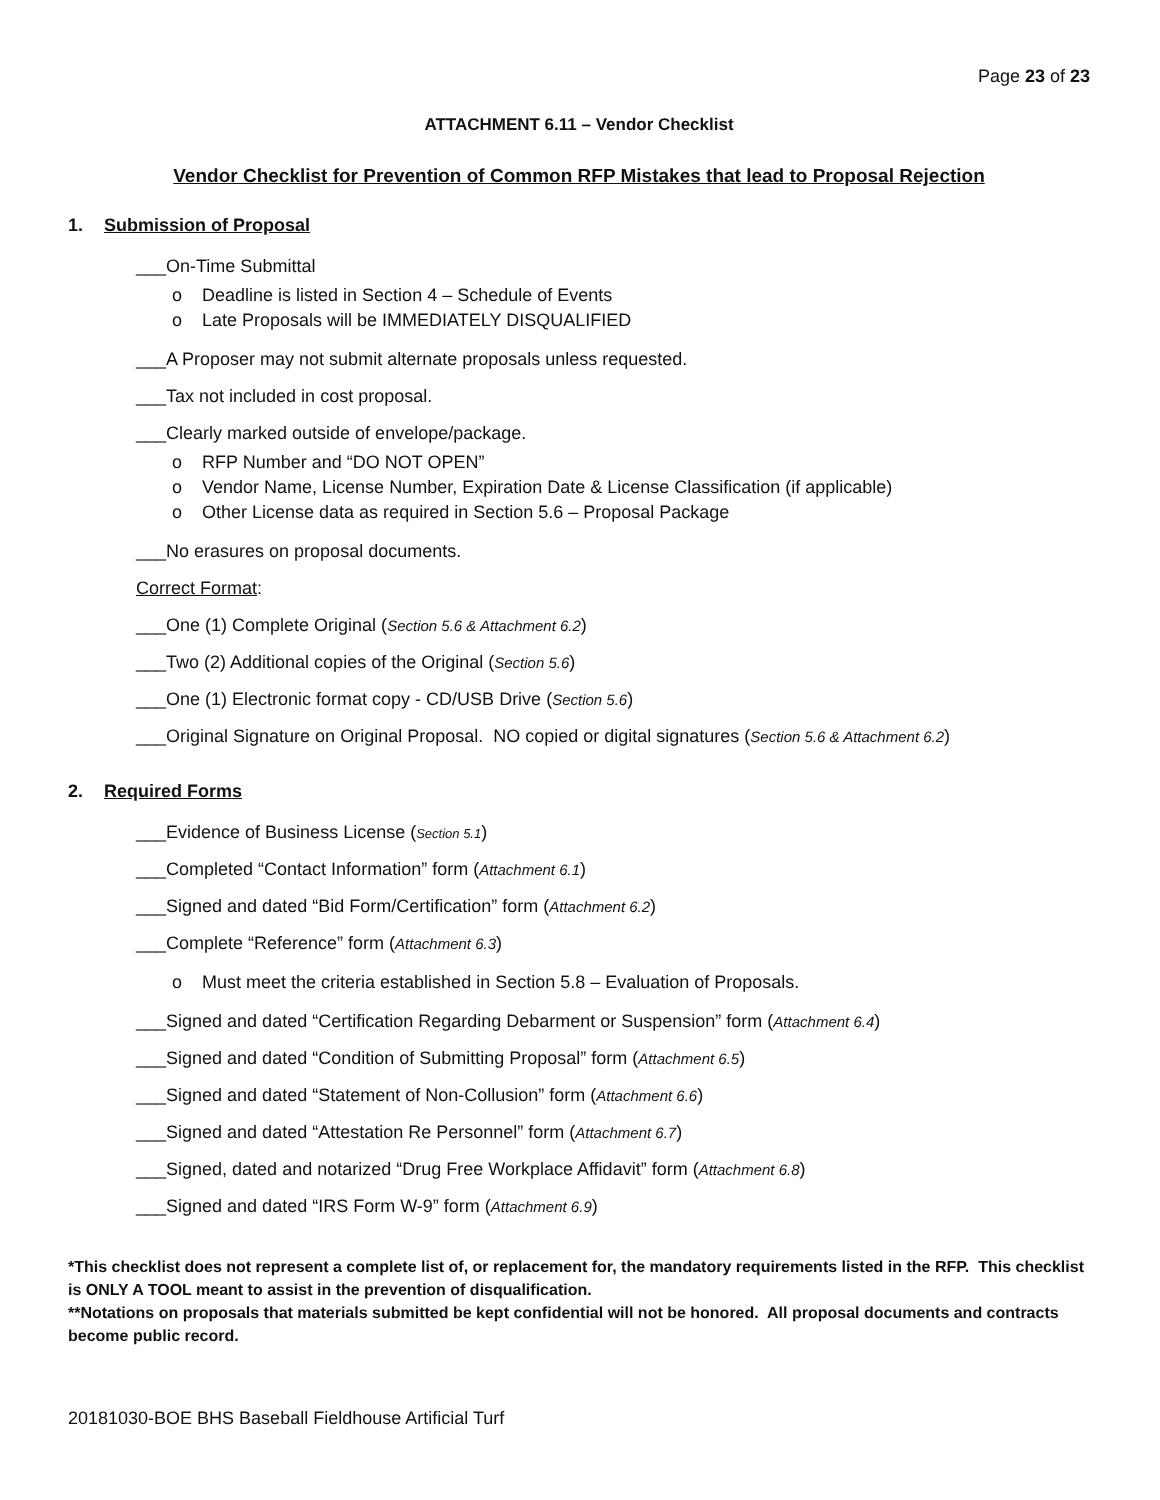Page 23 of 23
ATTACHMENT 6.11 – Vendor Checklist
Vendor Checklist for Prevention of Common RFP Mistakes that lead to Proposal Rejection
1. Submission of Proposal
___On-Time Submittal
o Deadline is listed in Section 4 – Schedule of Events
o Late Proposals will be IMMEDIATELY DISQUALIFIED
___A Proposer may not submit alternate proposals unless requested.
___Tax not included in cost proposal.
___Clearly marked outside of envelope/package.
o RFP Number and “DO NOT OPEN”
o Vendor Name, License Number, Expiration Date & License Classification (if applicable)
o Other License data as required in Section 5.6 – Proposal Package
___No erasures on proposal documents.
Correct Format:
___One (1) Complete Original (Section 5.6 & Attachment 6.2)
___Two (2) Additional copies of the Original (Section 5.6)
___One (1) Electronic format copy - CD/USB Drive (Section 5.6)
___Original Signature on Original Proposal. NO copied or digital signatures (Section 5.6 & Attachment 6.2)
2. Required Forms
___Evidence of Business License (Section 5.1)
___Completed “Contact Information” form (Attachment 6.1)
___Signed and dated “Bid Form/Certification” form (Attachment 6.2)
___Complete “Reference” form (Attachment 6.3)
o Must meet the criteria established in Section 5.8 – Evaluation of Proposals.
___Signed and dated “Certification Regarding Debarment or Suspension” form (Attachment 6.4)
___Signed and dated “Condition of Submitting Proposal” form (Attachment 6.5)
___Signed and dated “Statement of Non-Collusion” form (Attachment 6.6)
___Signed and dated “Attestation Re Personnel” form (Attachment 6.7)
___Signed, dated and notarized “Drug Free Workplace Affidavit” form (Attachment 6.8)
___Signed and dated “IRS Form W-9” form (Attachment 6.9)
*This checklist does not represent a complete list of, or replacement for, the mandatory requirements listed in the RFP. This checklist is ONLY A TOOL meant to assist in the prevention of disqualification.
**Notations on proposals that materials submitted be kept confidential will not be honored. All proposal documents and contracts become public record.
20181030-BOE BHS Baseball Fieldhouse Artificial Turf